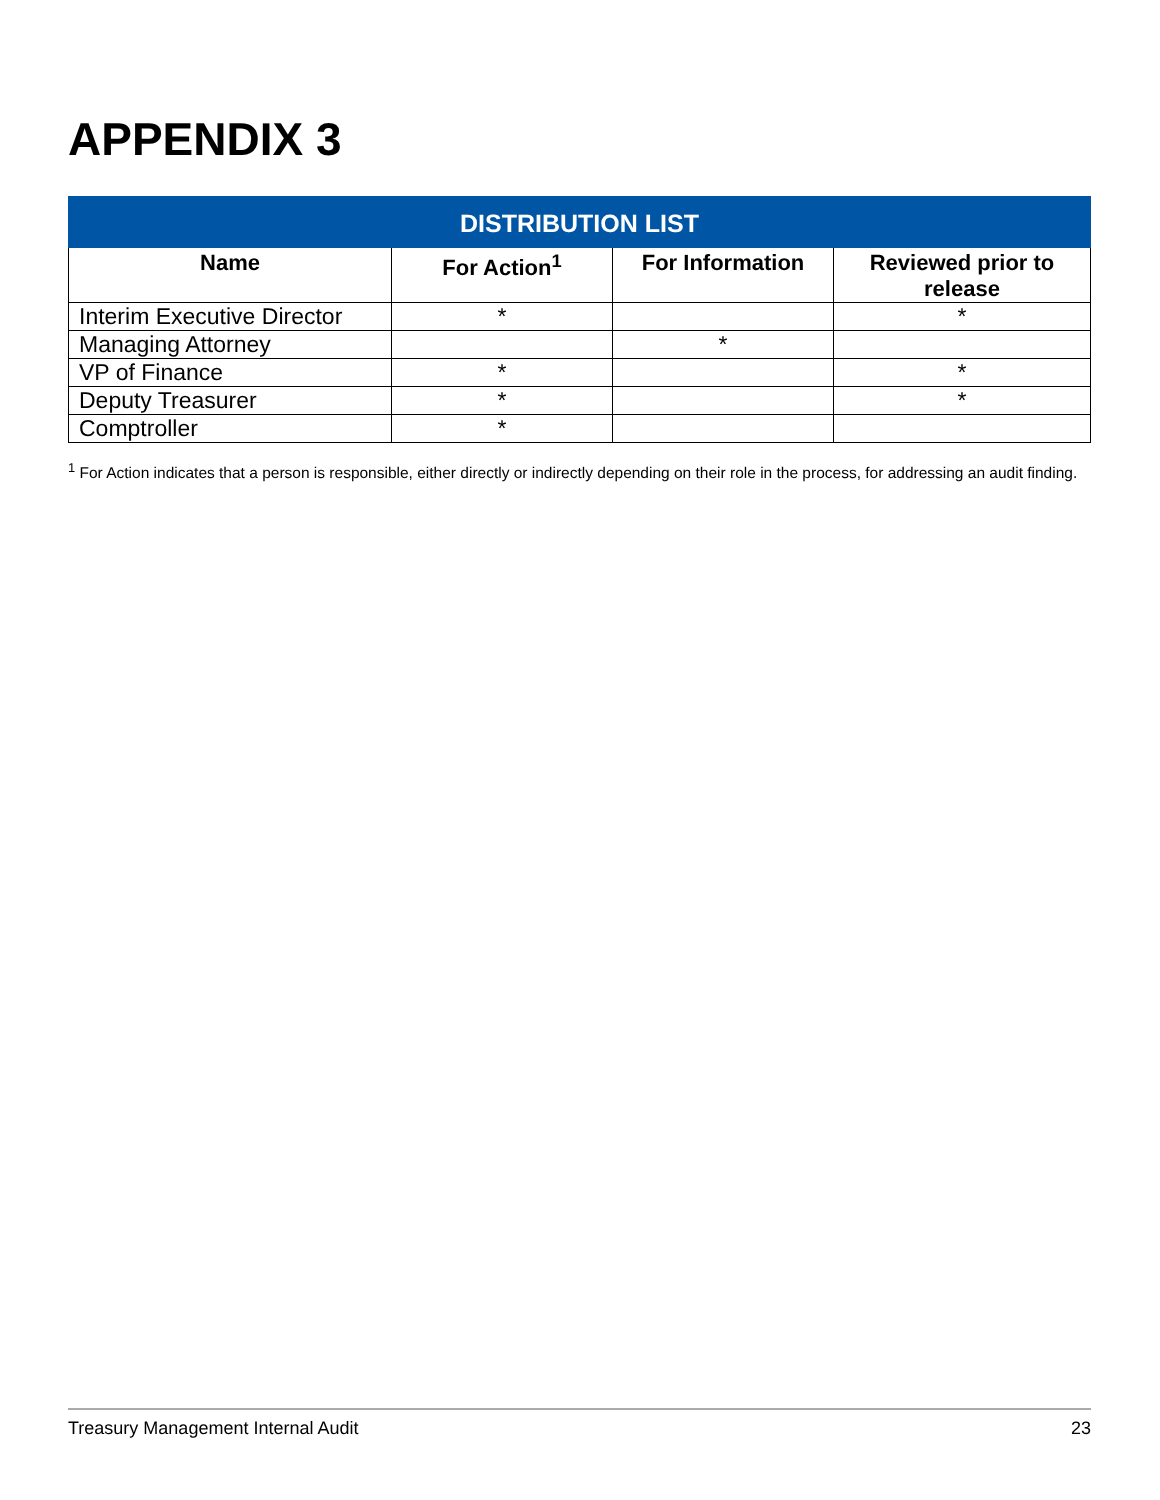APPENDIX 3
| DISTRIBUTION LIST | | | |
| --- | --- | --- | --- |
| Name | For Action<sup>1</sup> | For Information | Reviewed prior to release |
| Interim Executive Director | * | | * |
| Managing Attorney | | * | |
| VP of Finance | * | | * |
| Deputy Treasurer | * | | * |
| Comptroller | * | | |
<sup>1</sup> For Action indicates that a person is responsible, either directly or indirectly depending on their role in the process, for addressing an audit finding.
Treasury Management Internal Audit 23